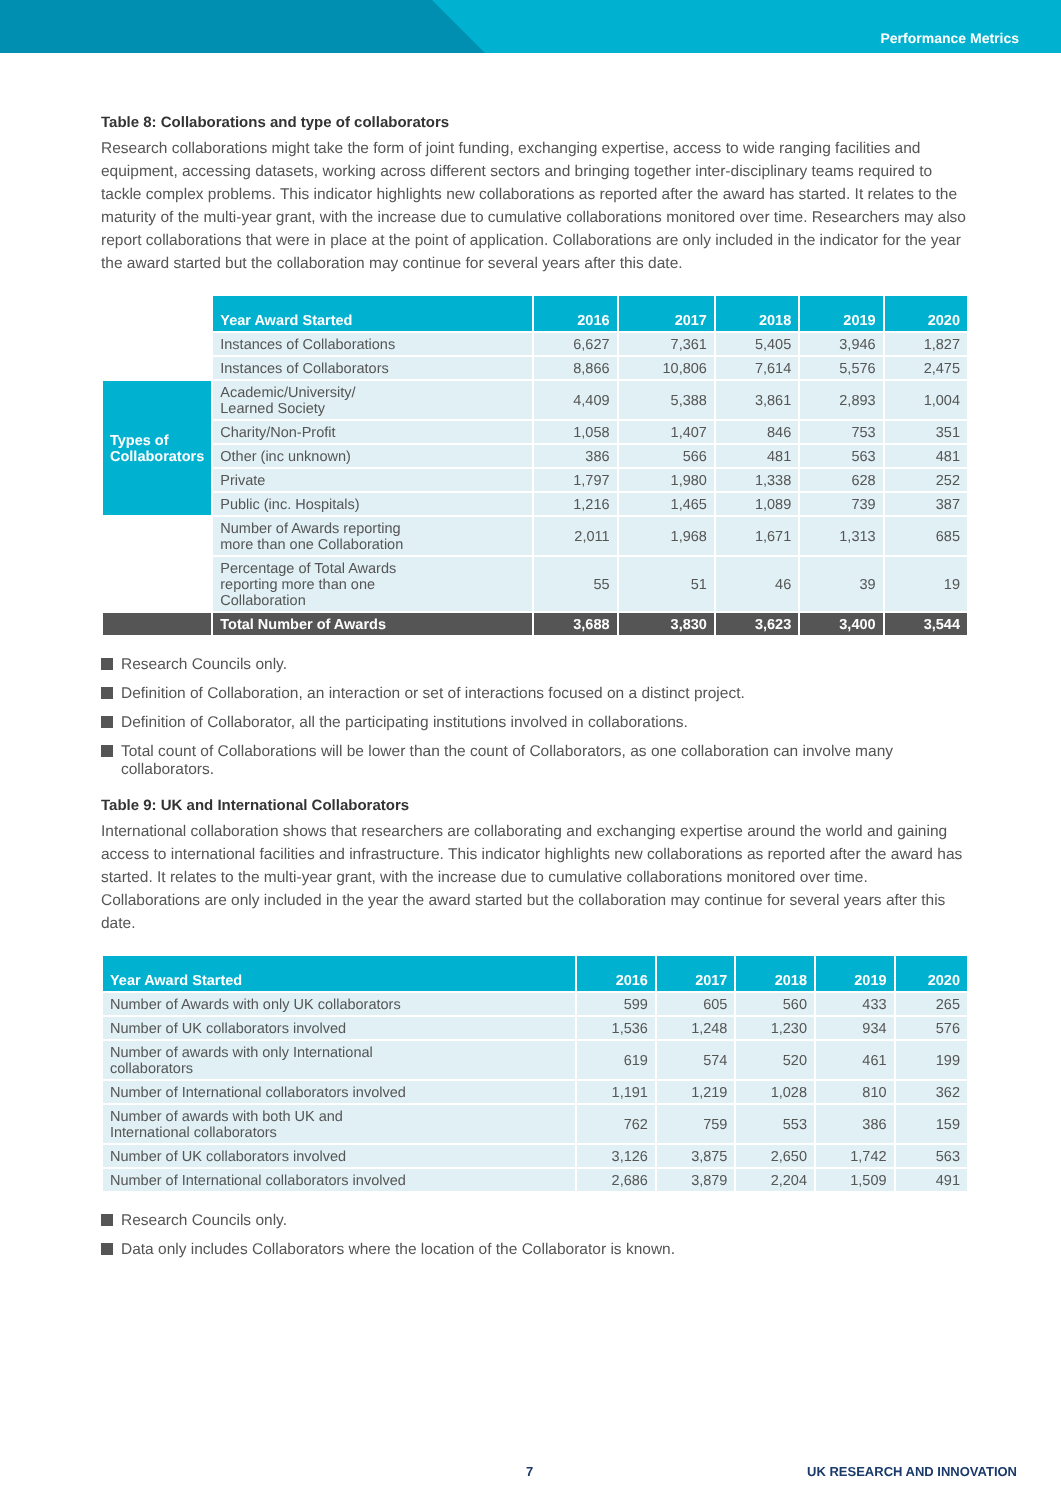Performance Metrics
Table 8: Collaborations and type of collaborators
Research collaborations might take the form of joint funding, exchanging expertise, access to wide ranging facilities and equipment, accessing datasets, working across different sectors and bringing together inter-disciplinary teams required to tackle complex problems. This indicator highlights new collaborations as reported after the award has started. It relates to the maturity of the multi-year grant, with the increase due to cumulative collaborations monitored over time. Researchers may also report collaborations that were in place at the point of application. Collaborations are only included in the indicator for the year the award started but the collaboration may continue for several years after this date.
| | Year Award Started | 2016 | 2017 | 2018 | 2019 | 2020 |
| | Instances of Collaborations | 6,627 | 7,361 | 5,405 | 3,946 | 1,827 |
| | Instances of Collaborators | 8,866 | 10,806 | 7,614 | 5,576 | 2,475 |
| Types of Collaborators | Academic/University/ Learned Society | 4,409 | 5,388 | 3,861 | 2,893 | 1,004 |
| | Charity/Non-Profit | 1,058 | 1,407 | 846 | 753 | 351 |
| | Other (inc unknown) | 386 | 566 | 481 | 563 | 481 |
| | Private | 1,797 | 1,980 | 1,338 | 628 | 252 |
| | Public (inc. Hospitals) | 1,216 | 1,465 | 1,089 | 739 | 387 |
| | Number of Awards reporting more than one Collaboration | 2,011 | 1,968 | 1,671 | 1,313 | 685 |
| | Percentage of Total Awards reporting more than one Collaboration | 55 | 51 | 46 | 39 | 19 |
| | Total Number of Awards | 3,688 | 3,830 | 3,623 | 3,400 | 3,544 |
Research Councils only.
Definition of Collaboration, an interaction or set of interactions focused on a distinct project.
Definition of Collaborator, all the participating institutions involved in collaborations.
Total count of Collaborations will be lower than the count of Collaborators, as one collaboration can involve many collaborators.
Table 9: UK and International Collaborators
International collaboration shows that researchers are collaborating and exchanging expertise around the world and gaining access to international facilities and infrastructure. This indicator highlights new collaborations as reported after the award has started. It relates to the multi-year grant, with the increase due to cumulative collaborations monitored over time. Collaborations are only included in the year the award started but the collaboration may continue for several years after this date.
| Year Award Started | 2016 | 2017 | 2018 | 2019 | 2020 |
| --- | --- | --- | --- | --- | --- |
| Number of Awards with only UK collaborators | 599 | 605 | 560 | 433 | 265 |
| Number of UK collaborators involved | 1,536 | 1,248 | 1,230 | 934 | 576 |
| Number of awards with only International collaborators | 619 | 574 | 520 | 461 | 199 |
| Number of International collaborators involved | 1,191 | 1,219 | 1,028 | 810 | 362 |
| Number of awards with both UK and International collaborators | 762 | 759 | 553 | 386 | 159 |
| Number of UK collaborators involved | 3,126 | 3,875 | 2,650 | 1,742 | 563 |
| Number of International collaborators involved | 2,686 | 3,879 | 2,204 | 1,509 | 491 |
Research Councils only.
Data only includes Collaborators where the location of the Collaborator is known.
7 UK RESEARCH AND INNOVATION